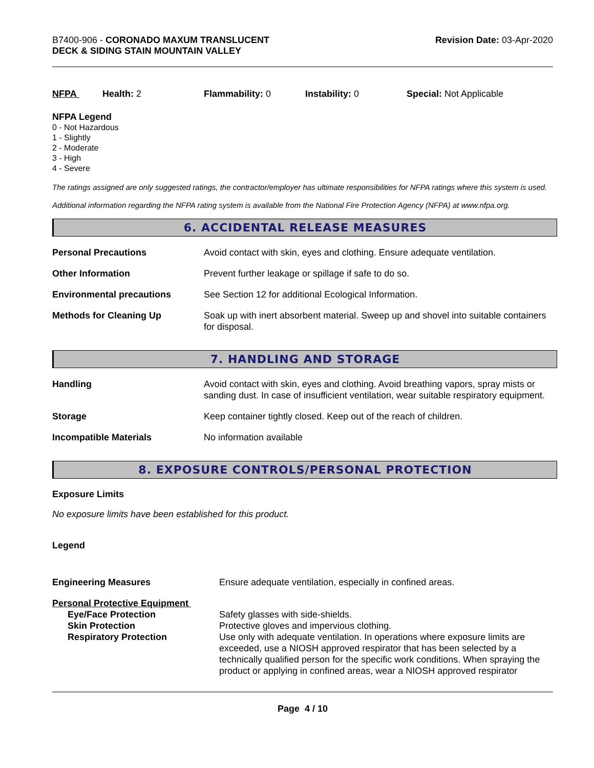B7400-906 - CORONADO MAXUM TRANSLUCENT
DECK & SIDING STAIN MOUNTAIN VALLEY
Revision Date: 03-Apr-2020
NFPA Health: 2 Flammability: 0 Instability: 0 Special: Not Applicable
NFPA Legend
0 - Not Hazardous
1 - Slightly
2 - Moderate
3 - High
4 - Severe
The ratings assigned are only suggested ratings, the contractor/employer has ultimate responsibilities for NFPA ratings where this system is used.
Additional information regarding the NFPA rating system is available from the National Fire Protection Agency (NFPA) at www.nfpa.org.
6. ACCIDENTAL RELEASE MEASURES
| Personal Precautions | Avoid contact with skin, eyes and clothing. Ensure adequate ventilation. |
| Other Information | Prevent further leakage or spillage if safe to do so. |
| Environmental precautions | See Section 12 for additional Ecological Information. |
| Methods for Cleaning Up | Soak up with inert absorbent material. Sweep up and shovel into suitable containers for disposal. |
7. HANDLING AND STORAGE
| Handling | Avoid contact with skin, eyes and clothing. Avoid breathing vapors, spray mists or sanding dust. In case of insufficient ventilation, wear suitable respiratory equipment. |
| Storage | Keep container tightly closed. Keep out of the reach of children. |
| Incompatible Materials | No information available |
8. EXPOSURE CONTROLS/PERSONAL PROTECTION
Exposure Limits
No exposure limits have been established for this product.
Legend
| Engineering Measures | Ensure adequate ventilation, especially in confined areas. |
| Personal Protective Equipment | |
| Eye/Face Protection | Safety glasses with side-shields. |
| Skin Protection | Protective gloves and impervious clothing. |
| Respiratory Protection | Use only with adequate ventilation. In operations where exposure limits are exceeded, use a NIOSH approved respirator that has been selected by a technically qualified person for the specific work conditions. When spraying the product or applying in confined areas, wear a NIOSH approved respirator |
Page 4 / 10